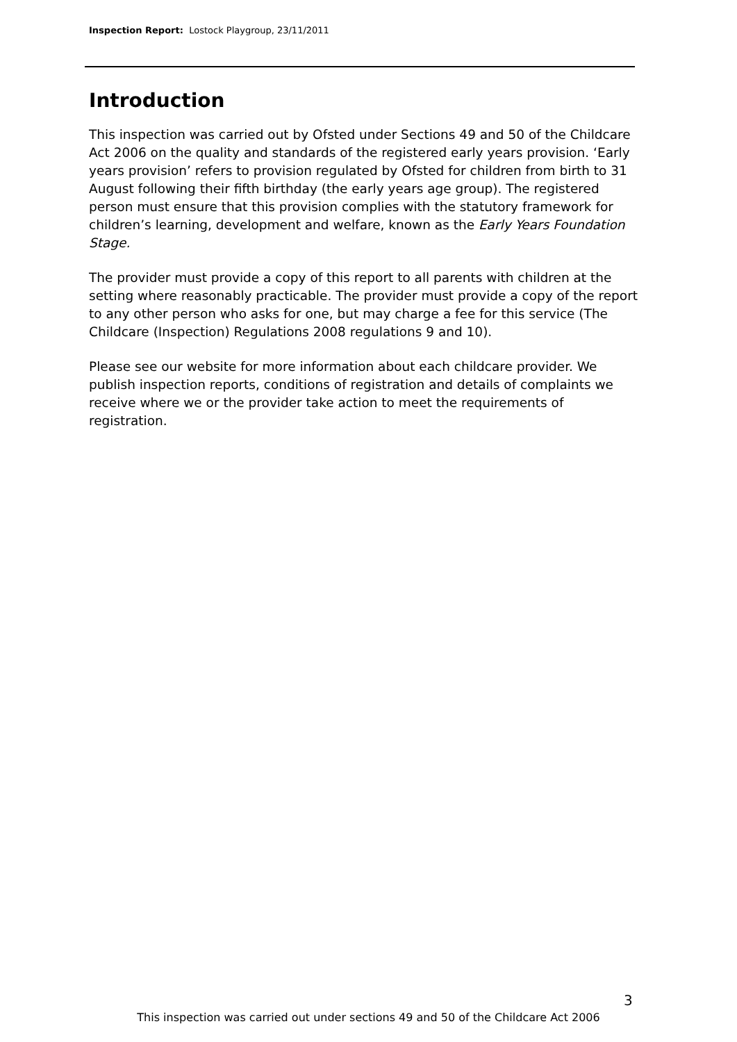Inspection Report: Lostock Playgroup, 23/11/2011
Introduction
This inspection was carried out by Ofsted under Sections 49 and 50 of the Childcare Act 2006 on the quality and standards of the registered early years provision. ‘Early years provision’ refers to provision regulated by Ofsted for children from birth to 31 August following their fifth birthday (the early years age group). The registered person must ensure that this provision complies with the statutory framework for children’s learning, development and welfare, known as the Early Years Foundation Stage.
The provider must provide a copy of this report to all parents with children at the setting where reasonably practicable. The provider must provide a copy of the report to any other person who asks for one, but may charge a fee for this service (The Childcare (Inspection) Regulations 2008 regulations 9 and 10).
Please see our website for more information about each childcare provider. We publish inspection reports, conditions of registration and details of complaints we receive where we or the provider take action to meet the requirements of registration.
3
This inspection was carried out under sections 49 and 50 of the Childcare Act 2006